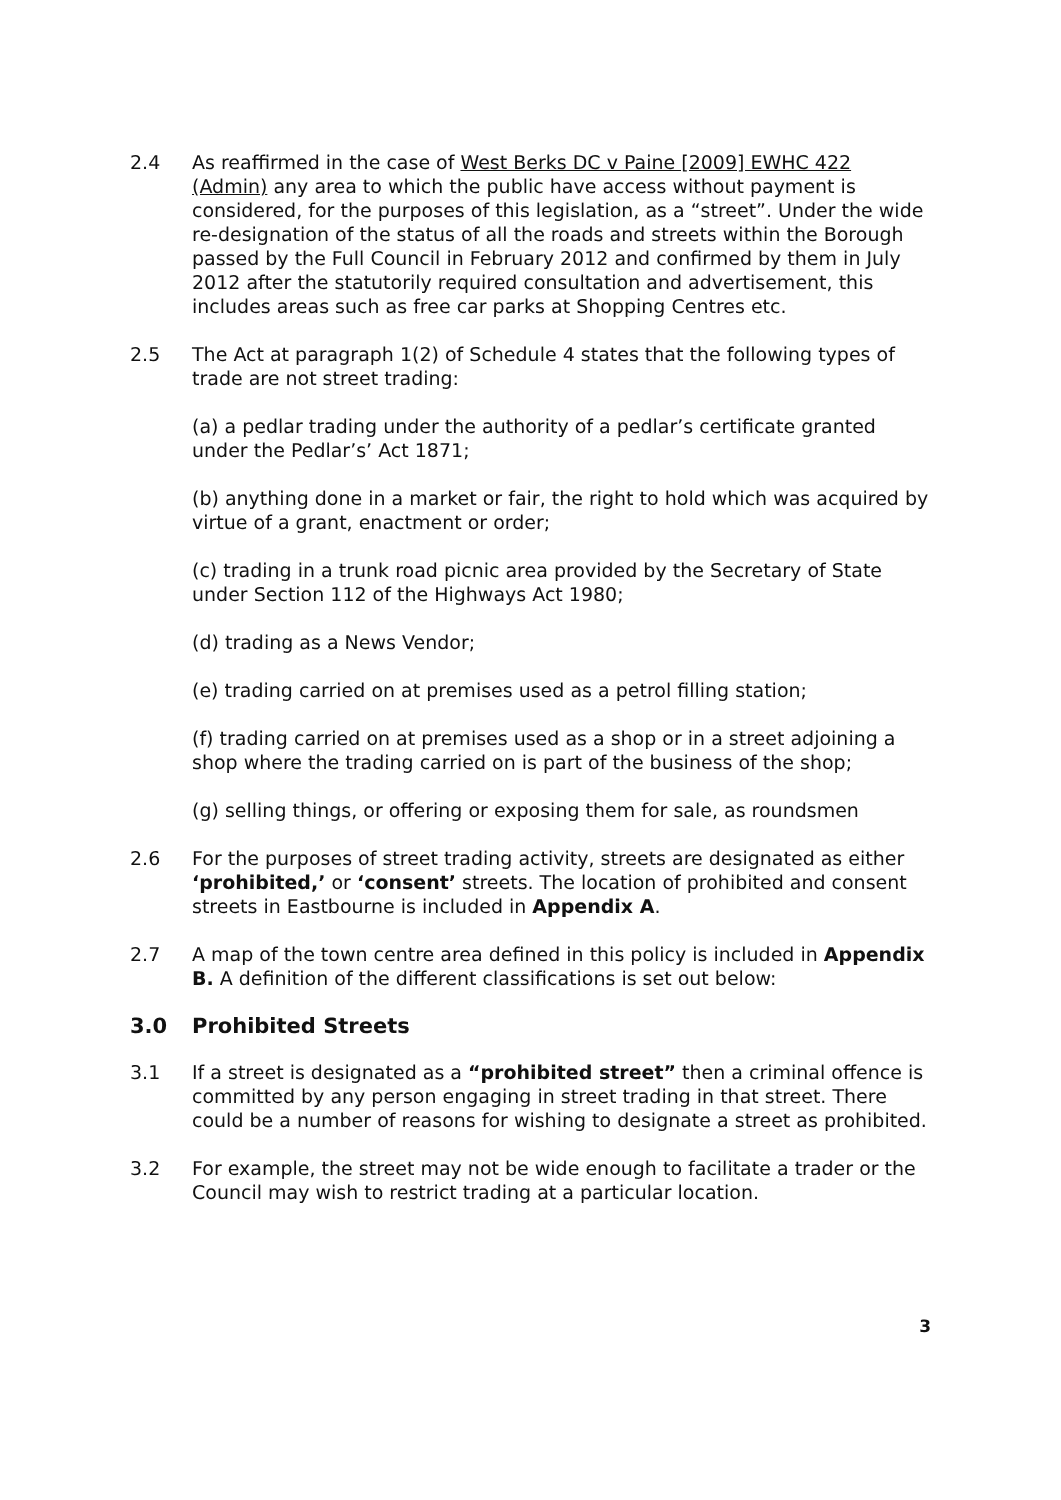2.4 As reaffirmed in the case of West Berks DC v Paine [2009] EWHC 422 (Admin) any area to which the public have access without payment is considered, for the purposes of this legislation, as a “street”. Under the wide re-designation of the status of all the roads and streets within the Borough passed by the Full Council in February 2012 and confirmed by them in July 2012 after the statutorily required consultation and advertisement, this includes areas such as free car parks at Shopping Centres etc.
2.5 The Act at paragraph 1(2) of Schedule 4 states that the following types of trade are not street trading:
(a) a pedlar trading under the authority of a pedlar’s certificate granted under the Pedlar’s’ Act 1871;
(b) anything done in a market or fair, the right to hold which was acquired by virtue of a grant, enactment or order;
(c) trading in a trunk road picnic area provided by the Secretary of State under Section 112 of the Highways Act 1980;
(d) trading as a News Vendor;
(e) trading carried on at premises used as a petrol filling station;
(f) trading carried on at premises used as a shop or in a street adjoining a shop where the trading carried on is part of the business of the shop;
(g) selling things, or offering or exposing them for sale, as roundsmen
2.6 For the purposes of street trading activity, streets are designated as either ‘prohibited,’ or ‘consent’ streets. The location of prohibited and consent streets in Eastbourne is included in Appendix A.
2.7 A map of the town centre area defined in this policy is included in Appendix B. A definition of the different classifications is set out below:
3.0 Prohibited Streets
3.1 If a street is designated as a “prohibited street” then a criminal offence is committed by any person engaging in street trading in that street. There could be a number of reasons for wishing to designate a street as prohibited.
3.2 For example, the street may not be wide enough to facilitate a trader or the Council may wish to restrict trading at a particular location.
3